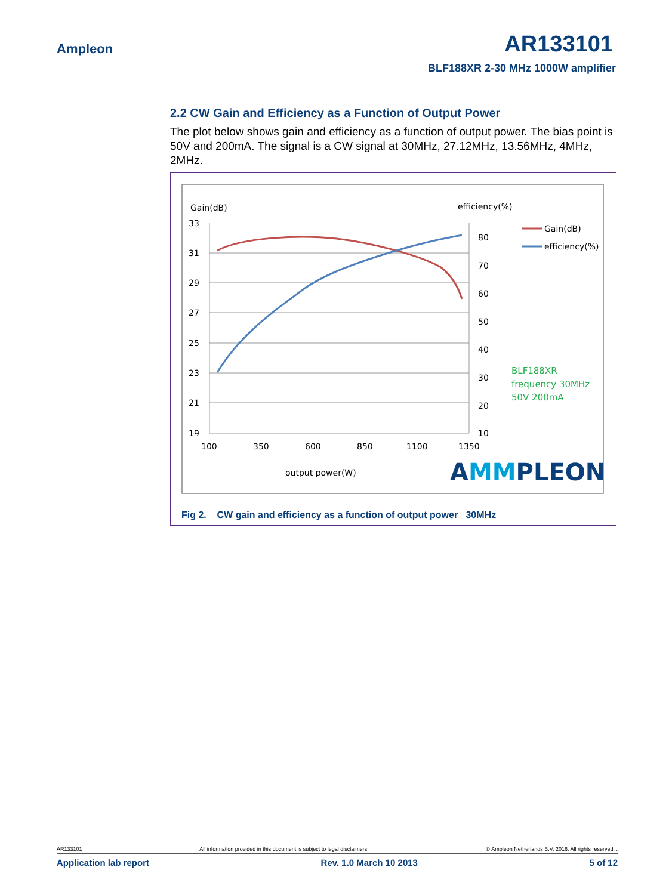Ampleon AR133101
BLF188XR 2-30 MHz 1000W amplifier
2.2 CW Gain and Efficiency as a Function of Output Power
The plot below shows gain and efficiency as a function of output power. The bias point is 50V and 200mA. The signal is a CW signal at 30MHz, 27.12MHz, 13.56MHz, 4MHz, 2MHz.
Gain(dB)
efficiency(%)
33
31
29
27
25
23
21
19
80
70
60
50
40
30
20
10
100
350
600
850
1100
1350
output power(W)
Gain(dB)
efficiency(%)
BLF188XR
frequency 30MHz
50V 200mA
AMMPLEON
Fig 2. CW gain and efficiency as a function of output power 30MHz
AR133101 All information provided in this document is subject to legal disclaimers. © Ampleon Netherlands B.V. 2016. All rights reserved. .
Application lab report Rev. 1.0 March 10 2013 5 of 12